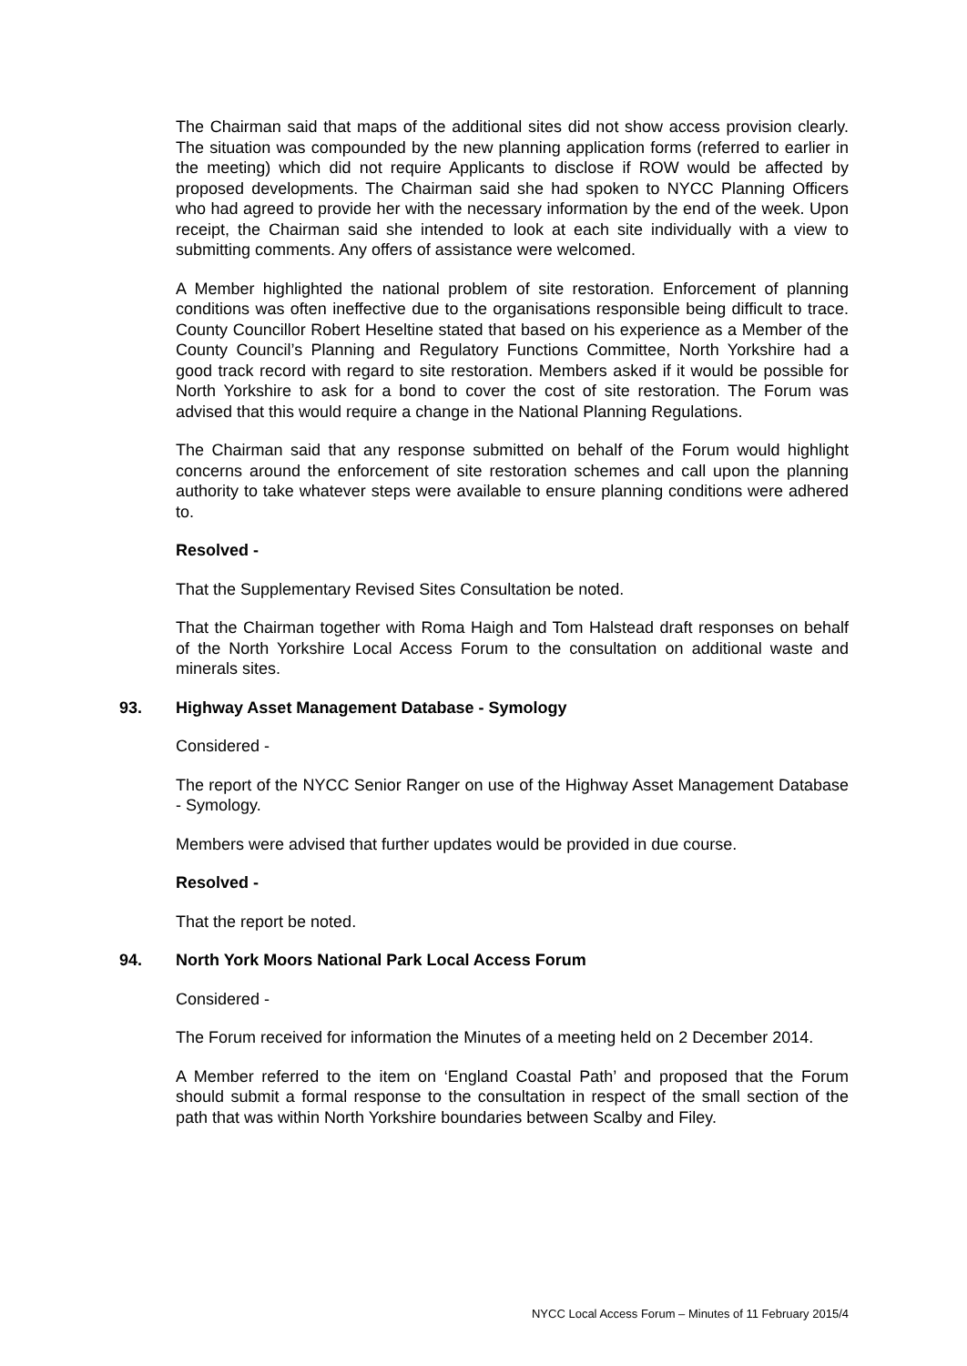The Chairman said that maps of the additional sites did not show access provision clearly. The situation was compounded by the new planning application forms (referred to earlier in the meeting) which did not require Applicants to disclose if ROW would be affected by proposed developments. The Chairman said she had spoken to NYCC Planning Officers who had agreed to provide her with the necessary information by the end of the week. Upon receipt, the Chairman said she intended to look at each site individually with a view to submitting comments. Any offers of assistance were welcomed.
A Member highlighted the national problem of site restoration. Enforcement of planning conditions was often ineffective due to the organisations responsible being difficult to trace. County Councillor Robert Heseltine stated that based on his experience as a Member of the County Council’s Planning and Regulatory Functions Committee, North Yorkshire had a good track record with regard to site restoration. Members asked if it would be possible for North Yorkshire to ask for a bond to cover the cost of site restoration. The Forum was advised that this would require a change in the National Planning Regulations.
The Chairman said that any response submitted on behalf of the Forum would highlight concerns around the enforcement of site restoration schemes and call upon the planning authority to take whatever steps were available to ensure planning conditions were adhered to.
Resolved -
That the Supplementary Revised Sites Consultation be noted.
That the Chairman together with Roma Haigh and Tom Halstead draft responses on behalf of the North Yorkshire Local Access Forum to the consultation on additional waste and minerals sites.
93. Highway Asset Management Database - Symology
Considered -
The report of the NYCC Senior Ranger on use of the Highway Asset Management Database - Symology.
Members were advised that further updates would be provided in due course.
Resolved -
That the report be noted.
94. North York Moors National Park Local Access Forum
Considered -
The Forum received for information the Minutes of a meeting held on 2 December 2014.
A Member referred to the item on ‘England Coastal Path’ and proposed that the Forum should submit a formal response to the consultation in respect of the small section of the path that was within North Yorkshire boundaries between Scalby and Filey.
NYCC Local Access Forum – Minutes of 11 February 2015/4